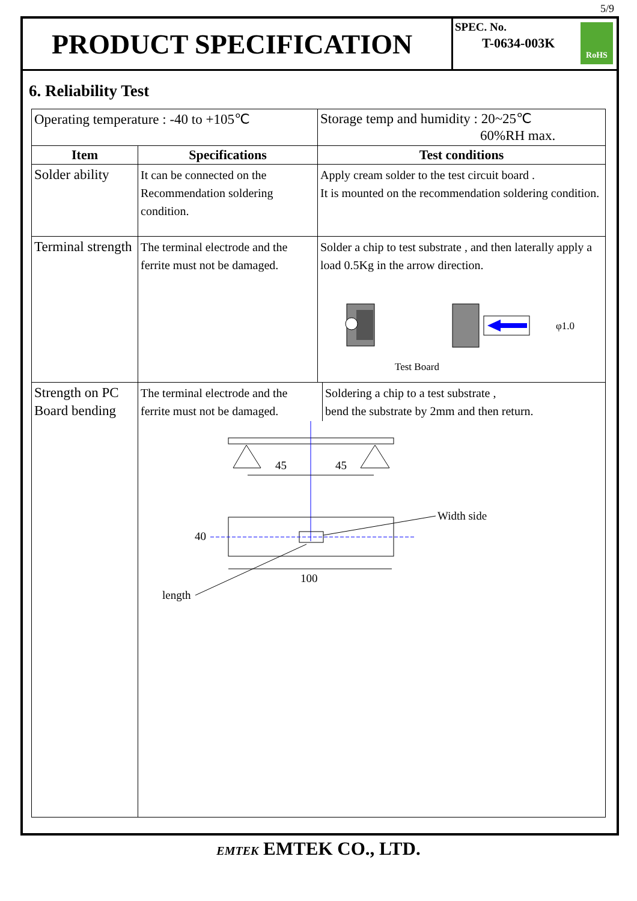5/9
PRODUCT SPECIFICATION
SPEC. No.
T-0634-003K
RoHS
6. Reliability Test
| Operating temperature : -40 to +105℃ | | Storage temp and humidity : 20~25℃ 60%RH max. |
| Item | Specifications | Test conditions |
| Solder ability | It can be connected on the Recommendation soldering condition. | Apply cream solder to the test circuit board . It is mounted on the recommendation soldering condition. |
| Terminal strength | The terminal electrode and the ferrite must not be damaged. | Solder a chip to test substrate , and then laterally apply a load 0.5Kg in the arrow direction. φ1.0 Test Board |
| Strength on PC Board bending | The terminal electrode and the ferrite must not be damaged. Soldering a chip to a test substrate , bend the substrate by 2mm and then return. 45 45 40 100 Width side length | |
EMTEK EMTEK CO., LTD.